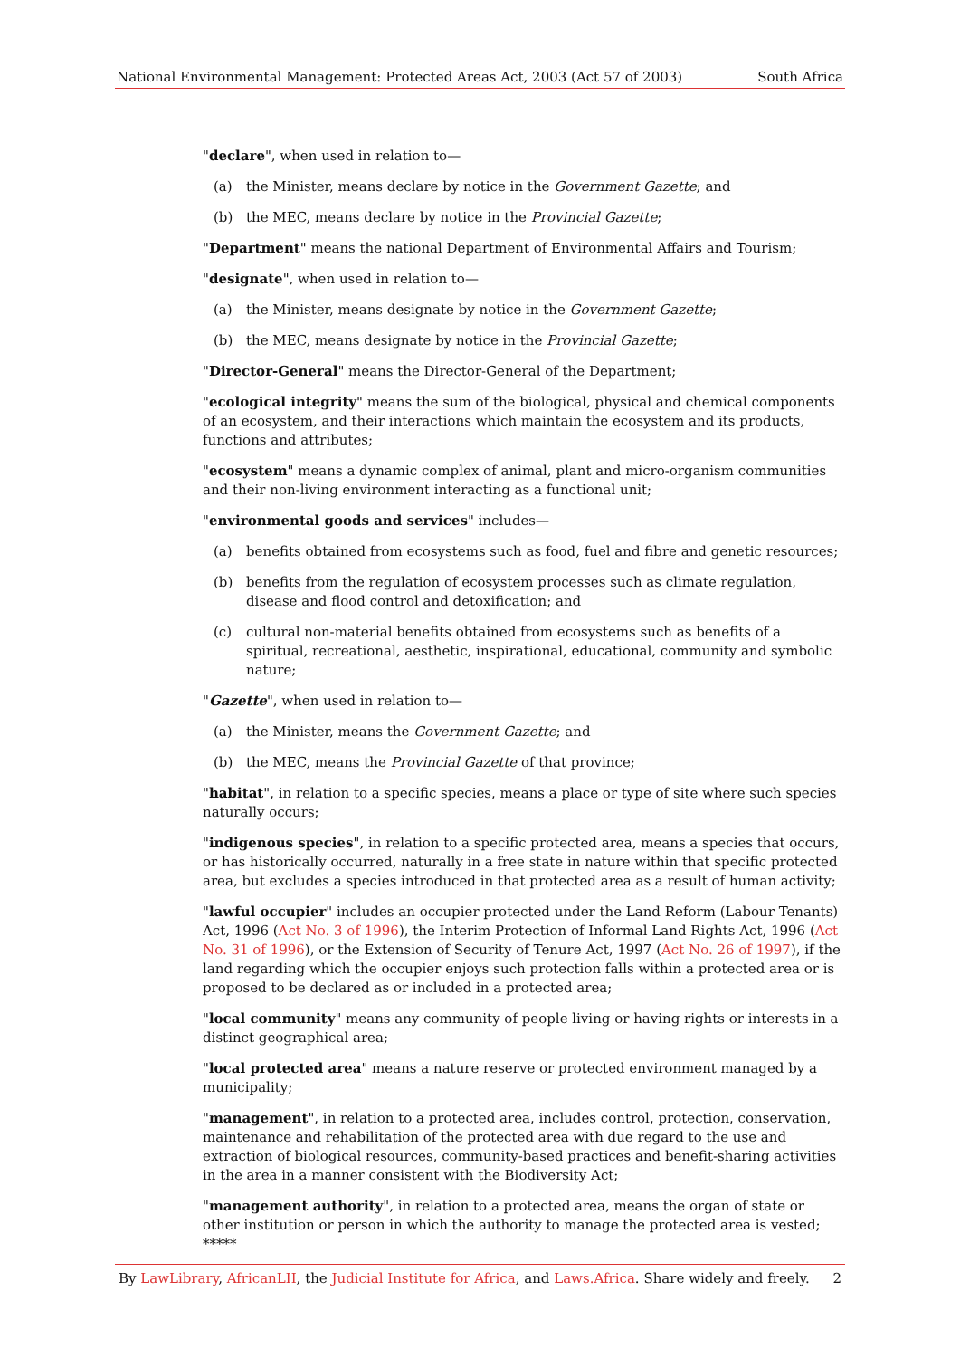National Environmental Management: Protected Areas Act, 2003 (Act 57 of 2003) South Africa
"declare", when used in relation to—
(a) the Minister, means declare by notice in the Government Gazette; and
(b) the MEC, means declare by notice in the Provincial Gazette;
"Department" means the national Department of Environmental Affairs and Tourism;
"designate", when used in relation to—
(a) the Minister, means designate by notice in the Government Gazette;
(b) the MEC, means designate by notice in the Provincial Gazette;
"Director-General" means the Director-General of the Department;
"ecological integrity" means the sum of the biological, physical and chemical components of an ecosystem, and their interactions which maintain the ecosystem and its products, functions and attributes;
"ecosystem" means a dynamic complex of animal, plant and micro-organism communities and their non-living environment interacting as a functional unit;
"environmental goods and services" includes—
(a) benefits obtained from ecosystems such as food, fuel and fibre and genetic resources;
(b) benefits from the regulation of ecosystem processes such as climate regulation, disease and flood control and detoxification; and
(c) cultural non-material benefits obtained from ecosystems such as benefits of a spiritual, recreational, aesthetic, inspirational, educational, community and symbolic nature;
"Gazette", when used in relation to—
(a) the Minister, means the Government Gazette; and
(b) the MEC, means the Provincial Gazette of that province;
"habitat", in relation to a specific species, means a place or type of site where such species naturally occurs;
"indigenous species", in relation to a specific protected area, means a species that occurs, or has historically occurred, naturally in a free state in nature within that specific protected area, but excludes a species introduced in that protected area as a result of human activity;
"lawful occupier" includes an occupier protected under the Land Reform (Labour Tenants) Act, 1996 (Act No. 3 of 1996), the Interim Protection of Informal Land Rights Act, 1996 (Act No. 31 of 1996), or the Extension of Security of Tenure Act, 1997 (Act No. 26 of 1997), if the land regarding which the occupier enjoys such protection falls within a protected area or is proposed to be declared as or included in a protected area;
"local community" means any community of people living or having rights or interests in a distinct geographical area;
"local protected area" means a nature reserve or protected environment managed by a municipality;
"management", in relation to a protected area, includes control, protection, conservation, maintenance and rehabilitation of the protected area with due regard to the use and extraction of biological resources, community-based practices and benefit-sharing activities in the area in a manner consistent with the Biodiversity Act;
"management authority", in relation to a protected area, means the organ of state or other institution or person in which the authority to manage the protected area is vested; *****
By LawLibrary, AfricanLII, the Judicial Institute for Africa, and Laws.Africa. Share widely and freely. 2